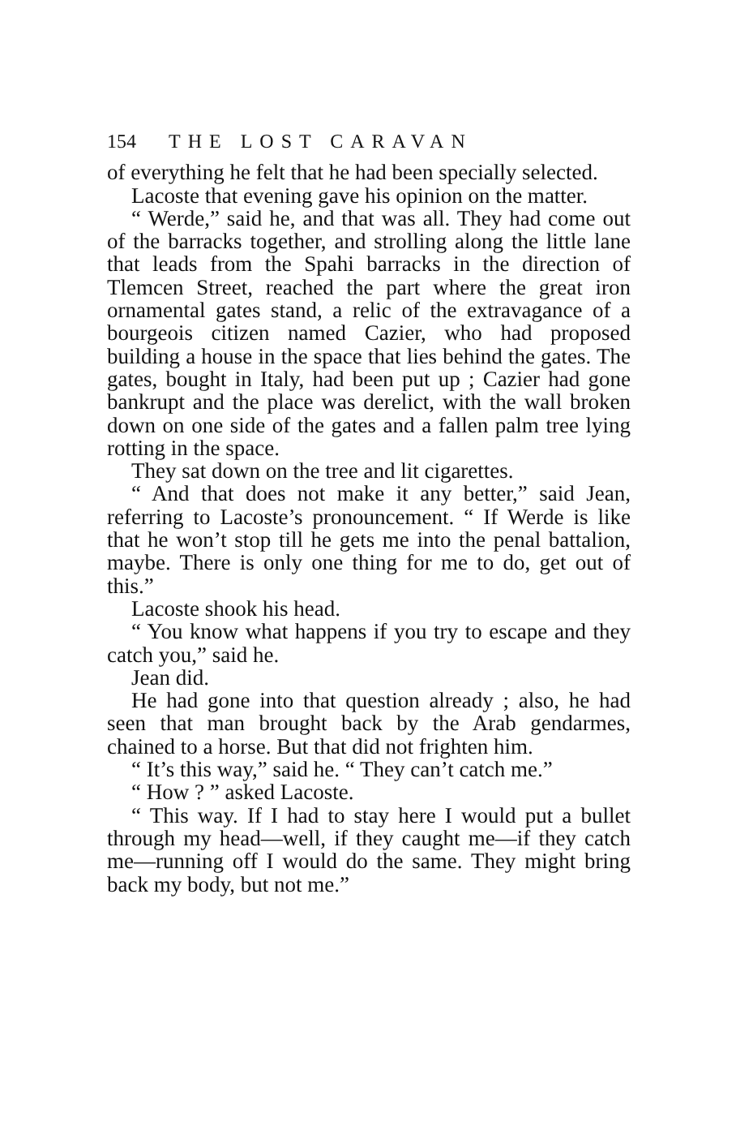154 THE LOST CARAVAN
of everything he felt that he had been specially selected.
Lacoste that evening gave his opinion on the matter.
“ Werde,” said he, and that was all. They had come out of the barracks together, and strolling along the little lane that leads from the Spahi barracks in the direction of Tlemcen Street, reached the part where the great iron ornamental gates stand, a relic of the extravagance of a bourgeois citizen named Cazier, who had proposed building a house in the space that lies behind the gates. The gates, bought in Italy, had been put up ; Cazier had gone bankrupt and the place was derelict, with the wall broken down on one side of the gates and a fallen palm tree lying rotting in the space.
They sat down on the tree and lit cigarettes.
“ And that does not make it any better,” said Jean, referring to Lacoste’s pronouncement. “ If Werde is like that he won’t stop till he gets me into the penal battalion, maybe. There is only one thing for me to do, get out of this.”
Lacoste shook his head.
“ You know what happens if you try to escape and they catch you,” said he.
Jean did.
He had gone into that question already ; also, he had seen that man brought back by the Arab gendarmes, chained to a horse. But that did not frighten him.
“ It’s this way,” said he. “ They can’t catch me.”
“ How ? ” asked Lacoste.
“ This way. If I had to stay here I would put a bullet through my head—well, if they caught me—if they catch me—running off I would do the same. They might bring back my body, but not me.”